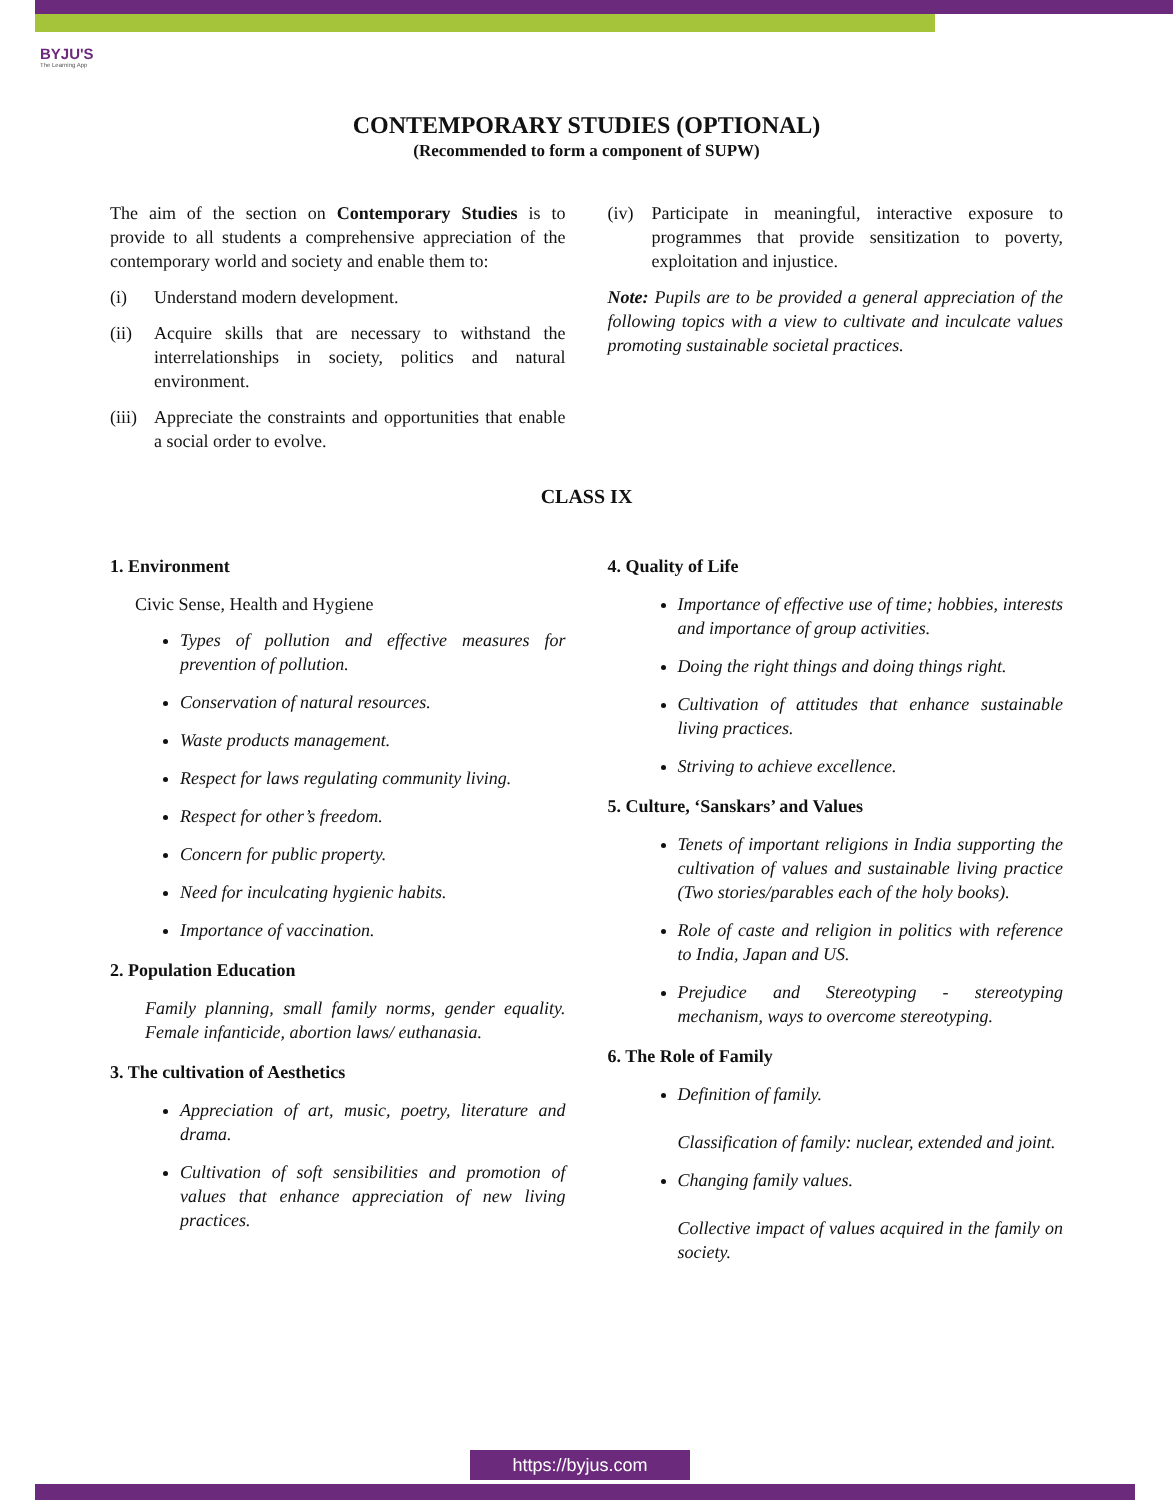BYJU'S
The Learning App
CONTEMPORARY STUDIES (OPTIONAL)
(Recommended to form a component of SUPW)
The aim of the section on Contemporary Studies is to provide to all students a comprehensive appreciation of the contemporary world and society and enable them to:
(i) Understand modern development.
(ii) Acquire skills that are necessary to withstand the interrelationships in society, politics and natural environment.
(iii) Appreciate the constraints and opportunities that enable a social order to evolve.
(iv) Participate in meaningful, interactive exposure to programmes that provide sensitization to poverty, exploitation and injustice.
Note: Pupils are to be provided a general appreciation of the following topics with a view to cultivate and inculcate values promoting sustainable societal practices.
CLASS IX
1. Environment
Civic Sense, Health and Hygiene
Types of pollution and effective measures for prevention of pollution.
Conservation of natural resources.
Waste products management.
Respect for laws regulating community living.
Respect for other’s freedom.
Concern for public property.
Need for inculcating hygienic habits.
Importance of vaccination.
2. Population Education
Family planning, small family norms, gender equality. Female infanticide, abortion laws/ euthanasia.
3. The cultivation of Aesthetics
Appreciation of art, music, poetry, literature and drama.
Cultivation of soft sensibilities and promotion of values that enhance appreciation of new living practices.
4. Quality of Life
Importance of effective use of time; hobbies, interests and importance of group activities.
Doing the right things and doing things right.
Cultivation of attitudes that enhance sustainable living practices.
Striving to achieve excellence.
5. Culture, ‘Sanskars’ and Values
Tenets of important religions in India supporting the cultivation of values and sustainable living practice (Two stories/parables each of the holy books).
Role of caste and religion in politics with reference to India, Japan and US.
Prejudice and Stereotyping - stereotyping mechanism, ways to overcome stereotyping.
6. The Role of Family
Definition of family.
Classification of family: nuclear, extended and joint.
Changing family values.
Collective impact of values acquired in the family on society.
https://byjus.com